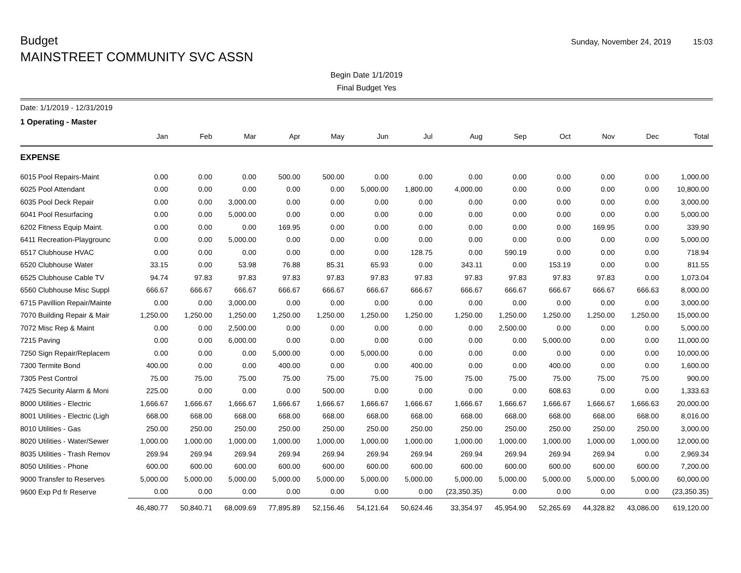Budget
Sunday, November 24, 2019 15:03
MAINSTREET COMMUNITY SVC ASSN
Begin Date 1/1/2019
Final Budget Yes
Date: 1/1/2019 - 12/31/2019
1 Operating - Master
| | Jan | Feb | Mar | Apr | May | Jun | Jul | Aug | Sep | Oct | Nov | Dec | Total |
| --- | --- | --- | --- | --- | --- | --- | --- | --- | --- | --- | --- | --- | --- |
| EXPENSE | | | | | | | | | | | | | |
| 6015 Pool Repairs-Maint | 0.00 | 0.00 | 0.00 | 500.00 | 500.00 | 0.00 | 0.00 | 0.00 | 0.00 | 0.00 | 0.00 | 0.00 | 1,000.00 |
| 6025 Pool Attendant | 0.00 | 0.00 | 0.00 | 0.00 | 0.00 | 5,000.00 | 1,800.00 | 4,000.00 | 0.00 | 0.00 | 0.00 | 0.00 | 10,800.00 |
| 6035 Pool Deck Repair | 0.00 | 0.00 | 3,000.00 | 0.00 | 0.00 | 0.00 | 0.00 | 0.00 | 0.00 | 0.00 | 0.00 | 0.00 | 3,000.00 |
| 6041 Pool Resurfacing | 0.00 | 0.00 | 5,000.00 | 0.00 | 0.00 | 0.00 | 0.00 | 0.00 | 0.00 | 0.00 | 0.00 | 0.00 | 5,000.00 |
| 6202 Fitness Equip Maint. | 0.00 | 0.00 | 0.00 | 169.95 | 0.00 | 0.00 | 0.00 | 0.00 | 0.00 | 0.00 | 169.95 | 0.00 | 339.90 |
| 6411 Recreation-Playgrounc | 0.00 | 0.00 | 5,000.00 | 0.00 | 0.00 | 0.00 | 0.00 | 0.00 | 0.00 | 0.00 | 0.00 | 0.00 | 5,000.00 |
| 6517 Clubhouse HVAC | 0.00 | 0.00 | 0.00 | 0.00 | 0.00 | 0.00 | 128.75 | 0.00 | 590.19 | 0.00 | 0.00 | 0.00 | 718.94 |
| 6520 Clubhouse Water | 33.15 | 0.00 | 53.98 | 76.88 | 85.31 | 65.93 | 0.00 | 343.11 | 0.00 | 153.19 | 0.00 | 0.00 | 811.55 |
| 6525 Clubhouse Cable TV | 94.74 | 97.83 | 97.83 | 97.83 | 97.83 | 97.83 | 97.83 | 97.83 | 97.83 | 97.83 | 97.83 | 0.00 | 1,073.04 |
| 6560 Clubhouse Misc Suppl | 666.67 | 666.67 | 666.67 | 666.67 | 666.67 | 666.67 | 666.67 | 666.67 | 666.67 | 666.67 | 666.67 | 666.63 | 8,000.00 |
| 6715 Pavillion Repair/Mainte | 0.00 | 0.00 | 3,000.00 | 0.00 | 0.00 | 0.00 | 0.00 | 0.00 | 0.00 | 0.00 | 0.00 | 0.00 | 3,000.00 |
| 7070 Building Repair & Mair | 1,250.00 | 1,250.00 | 1,250.00 | 1,250.00 | 1,250.00 | 1,250.00 | 1,250.00 | 1,250.00 | 1,250.00 | 1,250.00 | 1,250.00 | 1,250.00 | 15,000.00 |
| 7072 Misc Rep & Maint | 0.00 | 0.00 | 2,500.00 | 0.00 | 0.00 | 0.00 | 0.00 | 0.00 | 2,500.00 | 0.00 | 0.00 | 0.00 | 5,000.00 |
| 7215 Paving | 0.00 | 0.00 | 6,000.00 | 0.00 | 0.00 | 0.00 | 0.00 | 0.00 | 0.00 | 5,000.00 | 0.00 | 0.00 | 11,000.00 |
| 7250 Sign Repair/Replacem | 0.00 | 0.00 | 0.00 | 5,000.00 | 0.00 | 5,000.00 | 0.00 | 0.00 | 0.00 | 0.00 | 0.00 | 0.00 | 10,000.00 |
| 7300 Termite Bond | 400.00 | 0.00 | 0.00 | 400.00 | 0.00 | 0.00 | 400.00 | 0.00 | 0.00 | 400.00 | 0.00 | 0.00 | 1,600.00 |
| 7305 Pest Control | 75.00 | 75.00 | 75.00 | 75.00 | 75.00 | 75.00 | 75.00 | 75.00 | 75.00 | 75.00 | 75.00 | 75.00 | 900.00 |
| 7425 Security Alarm & Moni | 225.00 | 0.00 | 0.00 | 0.00 | 500.00 | 0.00 | 0.00 | 0.00 | 0.00 | 608.63 | 0.00 | 0.00 | 1,333.63 |
| 8000 Utilities - Electric | 1,666.67 | 1,666.67 | 1,666.67 | 1,666.67 | 1,666.67 | 1,666.67 | 1,666.67 | 1,666.67 | 1,666.67 | 1,666.67 | 1,666.67 | 1,666.63 | 20,000.00 |
| 8001 Utilities - Electric (Ligh | 668.00 | 668.00 | 668.00 | 668.00 | 668.00 | 668.00 | 668.00 | 668.00 | 668.00 | 668.00 | 668.00 | 668.00 | 8,016.00 |
| 8010 Utilities - Gas | 250.00 | 250.00 | 250.00 | 250.00 | 250.00 | 250.00 | 250.00 | 250.00 | 250.00 | 250.00 | 250.00 | 250.00 | 3,000.00 |
| 8020 Utilities - Water/Sewer | 1,000.00 | 1,000.00 | 1,000.00 | 1,000.00 | 1,000.00 | 1,000.00 | 1,000.00 | 1,000.00 | 1,000.00 | 1,000.00 | 1,000.00 | 1,000.00 | 12,000.00 |
| 8035 Utilities - Trash Remov | 269.94 | 269.94 | 269.94 | 269.94 | 269.94 | 269.94 | 269.94 | 269.94 | 269.94 | 269.94 | 269.94 | 0.00 | 2,969.34 |
| 8050 Utilities - Phone | 600.00 | 600.00 | 600.00 | 600.00 | 600.00 | 600.00 | 600.00 | 600.00 | 600.00 | 600.00 | 600.00 | 600.00 | 7,200.00 |
| 9000 Transfer to Reserves | 5,000.00 | 5,000.00 | 5,000.00 | 5,000.00 | 5,000.00 | 5,000.00 | 5,000.00 | 5,000.00 | 5,000.00 | 5,000.00 | 5,000.00 | 5,000.00 | 60,000.00 |
| 9600 Exp Pd fr Reserve | 0.00 | 0.00 | 0.00 | 0.00 | 0.00 | 0.00 | 0.00 | (23,350.35) | 0.00 | 0.00 | 0.00 | 0.00 | (23,350.35) |
| | 46,480.77 | 50,840.71 | 68,009.69 | 77,895.89 | 52,156.46 | 54,121.64 | 50,624.46 | 33,354.97 | 45,954.90 | 52,265.69 | 44,328.82 | 43,086.00 | 619,120.00 |